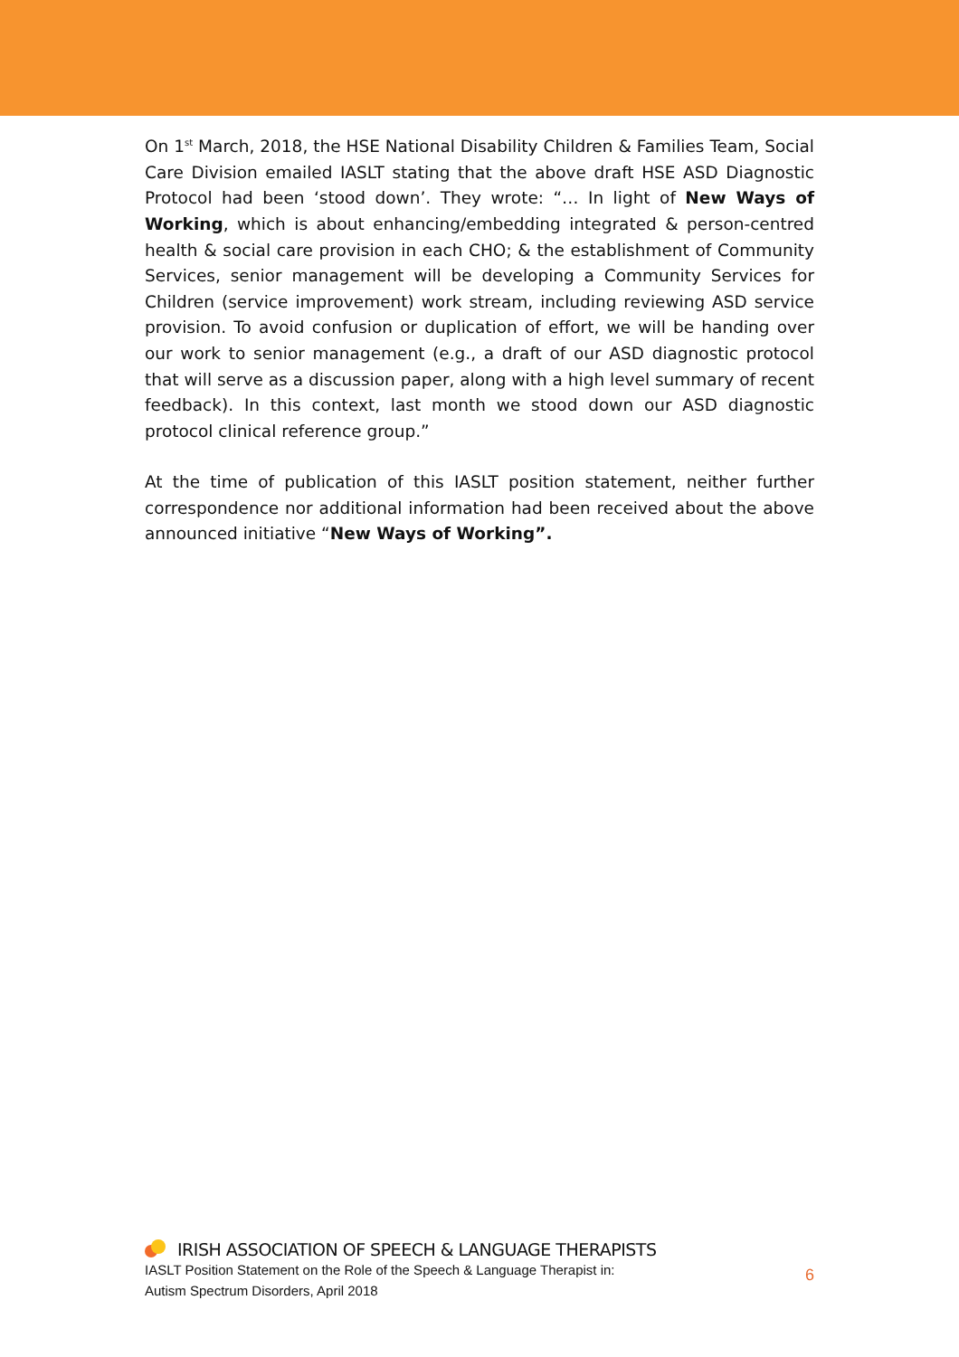On 1<sup>st</sup> March, 2018, the HSE National Disability Children & Families Team, Social Care Division emailed IASLT stating that the above draft HSE ASD Diagnostic Protocol had been ‘stood down’. They wrote: “… In light of New Ways of Working, which is about enhancing/embedding integrated & person-centred health & social care provision in each CHO; & the establishment of Community Services, senior management will be developing a Community Services for Children (service improvement) work stream, including reviewing ASD service provision. To avoid confusion or duplication of effort, we will be handing over our work to senior management (e.g., a draft of our ASD diagnostic protocol that will serve as a discussion paper, along with a high level summary of recent feedback). In this context, last month we stood down our ASD diagnostic protocol clinical reference group.”
At the time of publication of this IASLT position statement, neither further correspondence nor additional information had been received about the above announced initiative “New Ways of Working”.
IRISH ASSOCIATION OF SPEECH & LANGUAGE THERAPISTS
IASLT Position Statement on the Role of the Speech & Language Therapist in:
Autism Spectrum Disorders, April 2018
6